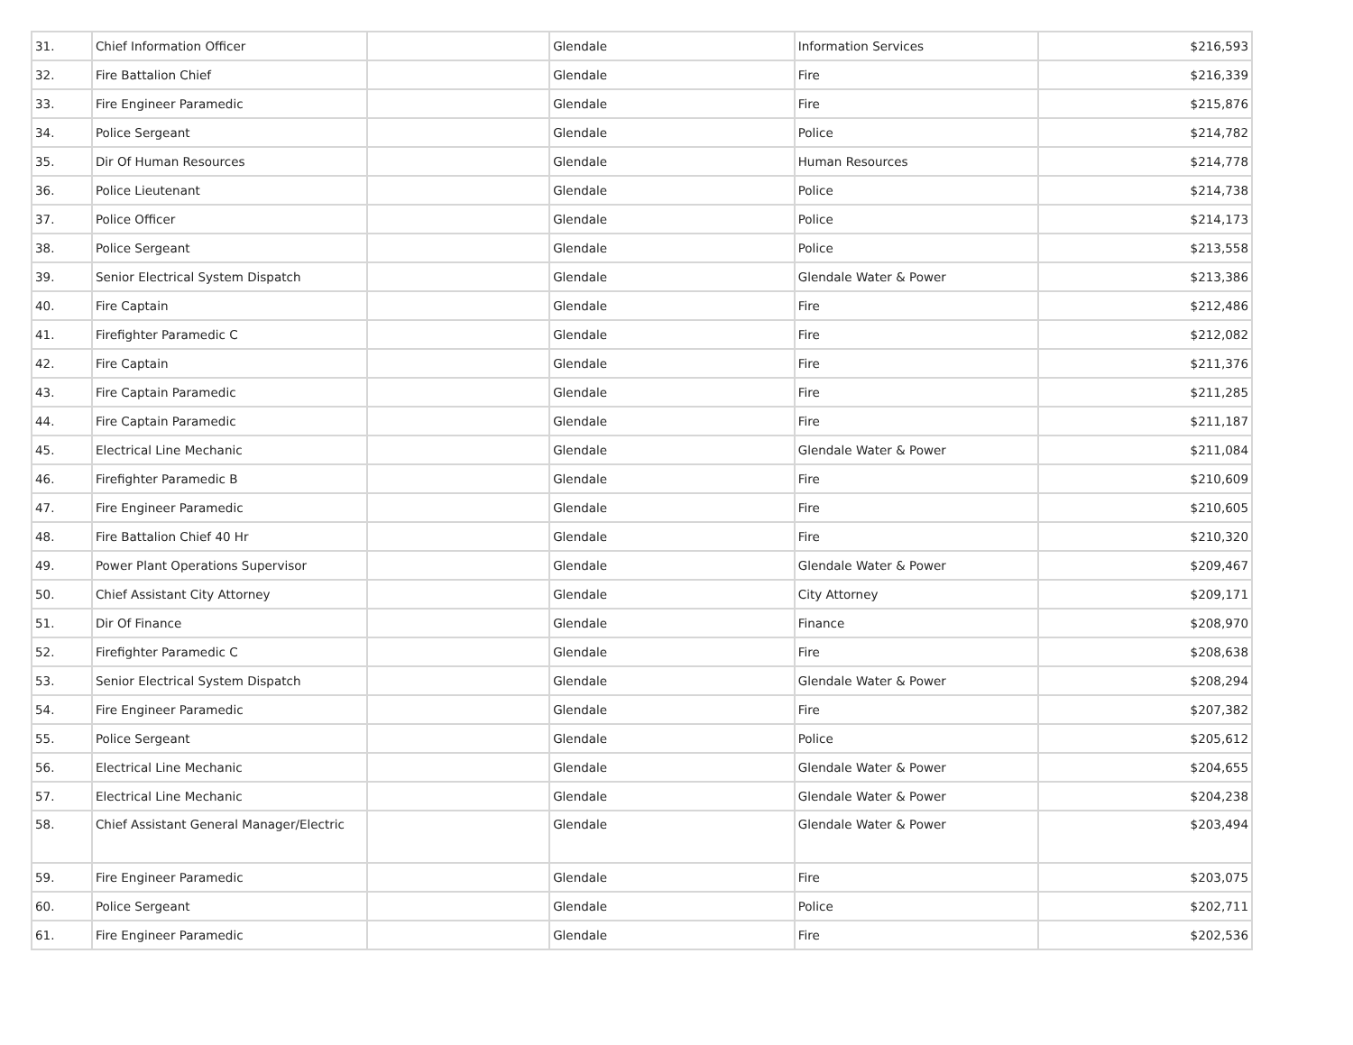| 31. | Chief Information Officer | | Glendale | Information Services | $216,593 |
| 32. | Fire Battalion Chief | | Glendale | Fire | $216,339 |
| 33. | Fire Engineer Paramedic | | Glendale | Fire | $215,876 |
| 34. | Police Sergeant | | Glendale | Police | $214,782 |
| 35. | Dir Of Human Resources | | Glendale | Human Resources | $214,778 |
| 36. | Police Lieutenant | | Glendale | Police | $214,738 |
| 37. | Police Officer | | Glendale | Police | $214,173 |
| 38. | Police Sergeant | | Glendale | Police | $213,558 |
| 39. | Senior Electrical System Dispatch | | Glendale | Glendale Water & Power | $213,386 |
| 40. | Fire Captain | | Glendale | Fire | $212,486 |
| 41. | Firefighter Paramedic C | | Glendale | Fire | $212,082 |
| 42. | Fire Captain | | Glendale | Fire | $211,376 |
| 43. | Fire Captain Paramedic | | Glendale | Fire | $211,285 |
| 44. | Fire Captain Paramedic | | Glendale | Fire | $211,187 |
| 45. | Electrical Line Mechanic | | Glendale | Glendale Water & Power | $211,084 |
| 46. | Firefighter Paramedic B | | Glendale | Fire | $210,609 |
| 47. | Fire Engineer Paramedic | | Glendale | Fire | $210,605 |
| 48. | Fire Battalion Chief 40 Hr | | Glendale | Fire | $210,320 |
| 49. | Power Plant Operations Supervisor | | Glendale | Glendale Water & Power | $209,467 |
| 50. | Chief Assistant City Attorney | | Glendale | City Attorney | $209,171 |
| 51. | Dir Of Finance | | Glendale | Finance | $208,970 |
| 52. | Firefighter Paramedic C | | Glendale | Fire | $208,638 |
| 53. | Senior Electrical System Dispatch | | Glendale | Glendale Water & Power | $208,294 |
| 54. | Fire Engineer Paramedic | | Glendale | Fire | $207,382 |
| 55. | Police Sergeant | | Glendale | Police | $205,612 |
| 56. | Electrical Line Mechanic | | Glendale | Glendale Water & Power | $204,655 |
| 57. | Electrical Line Mechanic | | Glendale | Glendale Water & Power | $204,238 |
| 58. | Chief Assistant General Manager/Electric | | Glendale | Glendale Water & Power | $203,494 |
| 59. | Fire Engineer Paramedic | | Glendale | Fire | $203,075 |
| 60. | Police Sergeant | | Glendale | Police | $202,711 |
| 61. | Fire Engineer Paramedic | | Glendale | Fire | $202,536 |